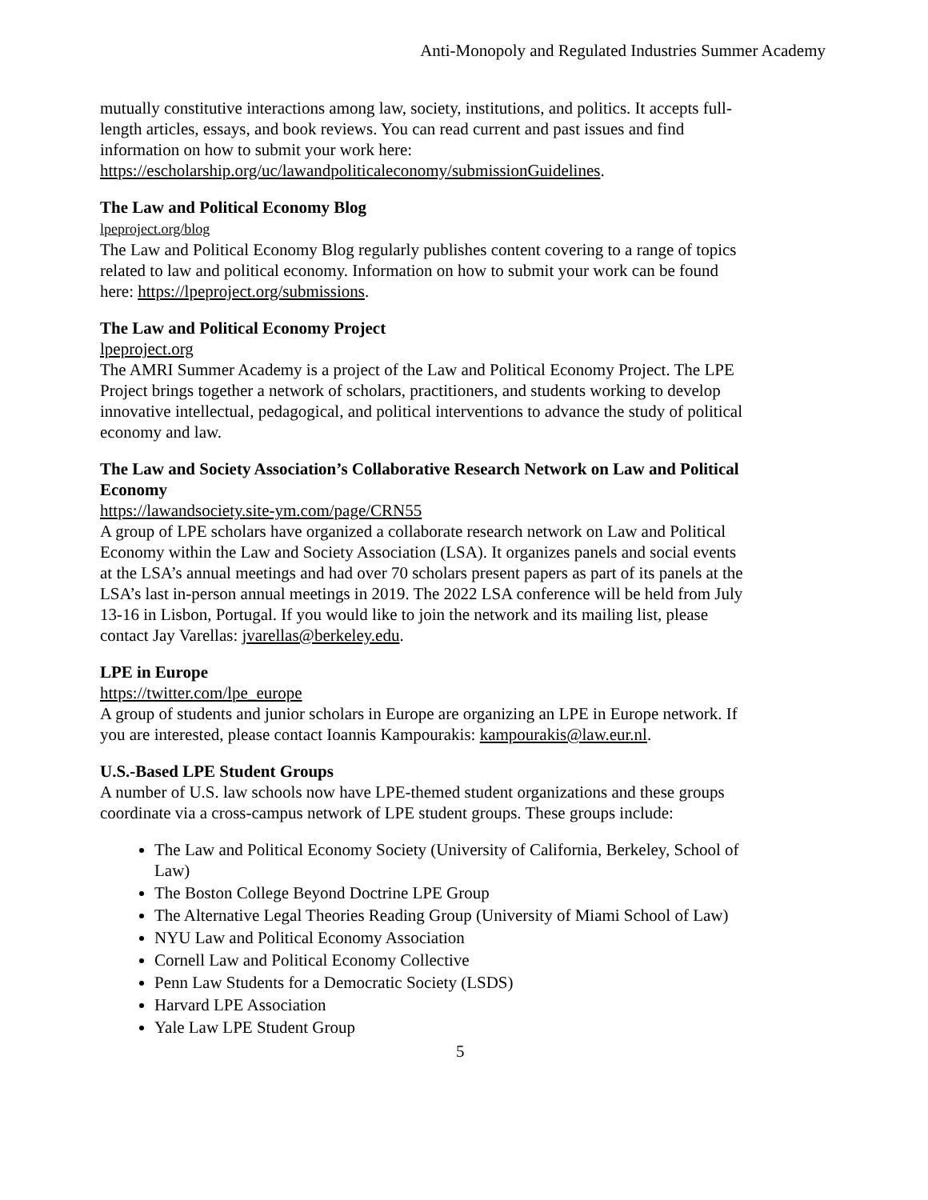Anti-Monopoly and Regulated Industries Summer Academy
mutually constitutive interactions among law, society, institutions, and politics. It accepts full-length articles, essays, and book reviews. You can read current and past issues and find information on how to submit your work here: https://escholarship.org/uc/lawandpoliticaleconomy/submissionGuidelines.
The Law and Political Economy Blog
lpeproject.org/blog
The Law and Political Economy Blog regularly publishes content covering to a range of topics related to law and political economy. Information on how to submit your work can be found here: https://lpeproject.org/submissions.
The Law and Political Economy Project
lpeproject.org
The AMRI Summer Academy is a project of the Law and Political Economy Project. The LPE Project brings together a network of scholars, practitioners, and students working to develop innovative intellectual, pedagogical, and political interventions to advance the study of political economy and law.
The Law and Society Association’s Collaborative Research Network on Law and Political Economy
https://lawandsociety.site-ym.com/page/CRN55
A group of LPE scholars have organized a collaborate research network on Law and Political Economy within the Law and Society Association (LSA). It organizes panels and social events at the LSA’s annual meetings and had over 70 scholars present papers as part of its panels at the LSA’s last in-person annual meetings in 2019. The 2022 LSA conference will be held from July 13-16 in Lisbon, Portugal. If you would like to join the network and its mailing list, please contact Jay Varellas: jvarellas@berkeley.edu.
LPE in Europe
https://twitter.com/lpe_europe
A group of students and junior scholars in Europe are organizing an LPE in Europe network. If you are interested, please contact Ioannis Kampourakis: kampourakis@law.eur.nl.
U.S.-Based LPE Student Groups
A number of U.S. law schools now have LPE-themed student organizations and these groups coordinate via a cross-campus network of LPE student groups. These groups include:
The Law and Political Economy Society (University of California, Berkeley, School of Law)
The Boston College Beyond Doctrine LPE Group
The Alternative Legal Theories Reading Group (University of Miami School of Law)
NYU Law and Political Economy Association
Cornell Law and Political Economy Collective
Penn Law Students for a Democratic Society (LSDS)
Harvard LPE Association
Yale Law LPE Student Group
5